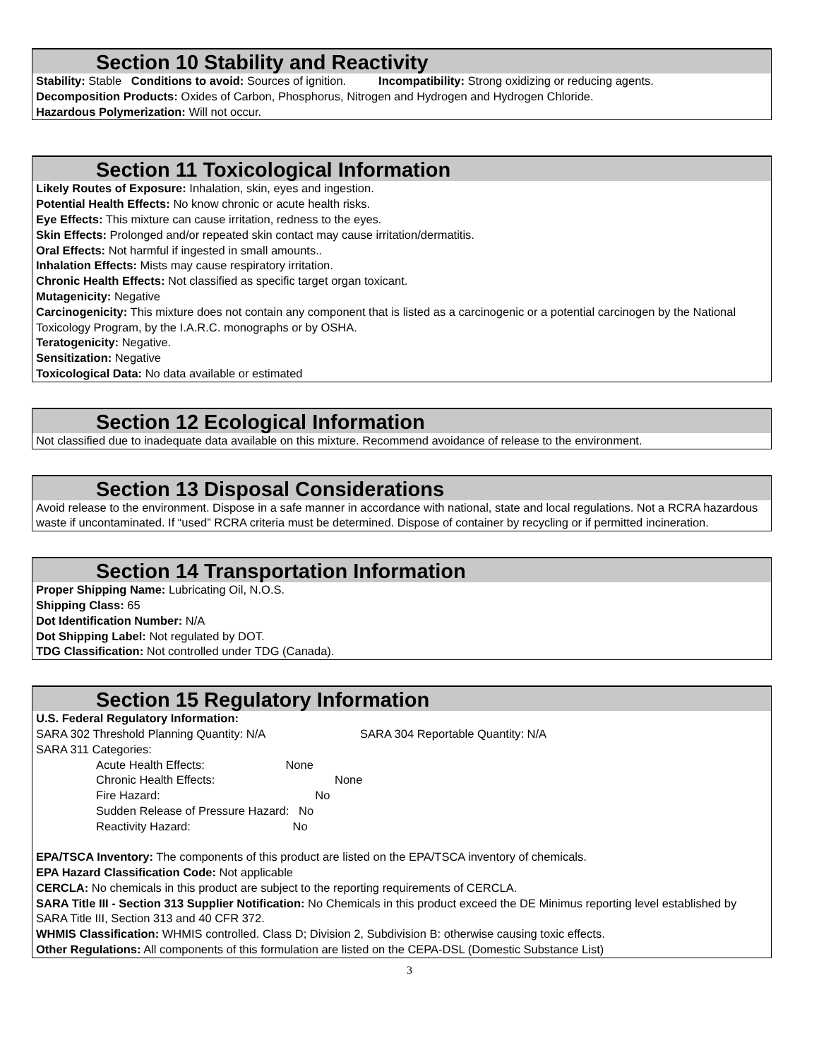Section 10 Stability and Reactivity
Stability: Stable Conditions to avoid: Sources of ignition. Incompatibility: Strong oxidizing or reducing agents.
Decomposition Products: Oxides of Carbon, Phosphorus, Nitrogen and Hydrogen and Hydrogen Chloride.
Hazardous Polymerization: Will not occur.
Section 11 Toxicological Information
Likely Routes of Exposure: Inhalation, skin, eyes and ingestion.
Potential Health Effects: No know chronic or acute health risks.
Eye Effects: This mixture can cause irritation, redness to the eyes.
Skin Effects: Prolonged and/or repeated skin contact may cause irritation/dermatitis.
Oral Effects: Not harmful if ingested in small amounts..
Inhalation Effects: Mists may cause respiratory irritation.
Chronic Health Effects: Not classified as specific target organ toxicant.
Mutagenicity: Negative
Carcinogenicity: This mixture does not contain any component that is listed as a carcinogenic or a potential carcinogen by the National Toxicology Program, by the I.A.R.C. monographs or by OSHA.
Teratogenicity: Negative.
Sensitization: Negative
Toxicological Data: No data available or estimated
Section 12 Ecological Information
Not classified due to inadequate data available on this mixture. Recommend avoidance of release to the environment.
Section 13 Disposal Considerations
Avoid release to the environment. Dispose in a safe manner in accordance with national, state and local regulations. Not a RCRA hazardous waste if uncontaminated. If “used” RCRA criteria must be determined. Dispose of container by recycling or if permitted incineration.
Section 14 Transportation Information
Proper Shipping Name: Lubricating Oil, N.O.S.
Shipping Class: 65
Dot Identification Number: N/A
Dot Shipping Label: Not regulated by DOT.
TDG Classification: Not controlled under TDG (Canada).
Section 15 Regulatory Information
U.S. Federal Regulatory Information:
SARA 302 Threshold Planning Quantity: N/A SARA 304 Reportable Quantity: N/A
SARA 311 Categories:
Acute Health Effects: None
Chronic Health Effects: None
Fire Hazard: No
Sudden Release of Pressure Hazard: No
Reactivity Hazard: No
EPA/TSCA Inventory: The components of this product are listed on the EPA/TSCA inventory of chemicals.
EPA Hazard Classification Code: Not applicable
CERCLA: No chemicals in this product are subject to the reporting requirements of CERCLA.
SARA Title III - Section 313 Supplier Notification: No Chemicals in this product exceed the DE Minimus reporting level established by SARA Title III, Section 313 and 40 CFR 372.
WHMIS Classification: WHMIS controlled. Class D; Division 2, Subdivision B: otherwise causing toxic effects.
Other Regulations: All components of this formulation are listed on the CEPA-DSL (Domestic Substance List)
3